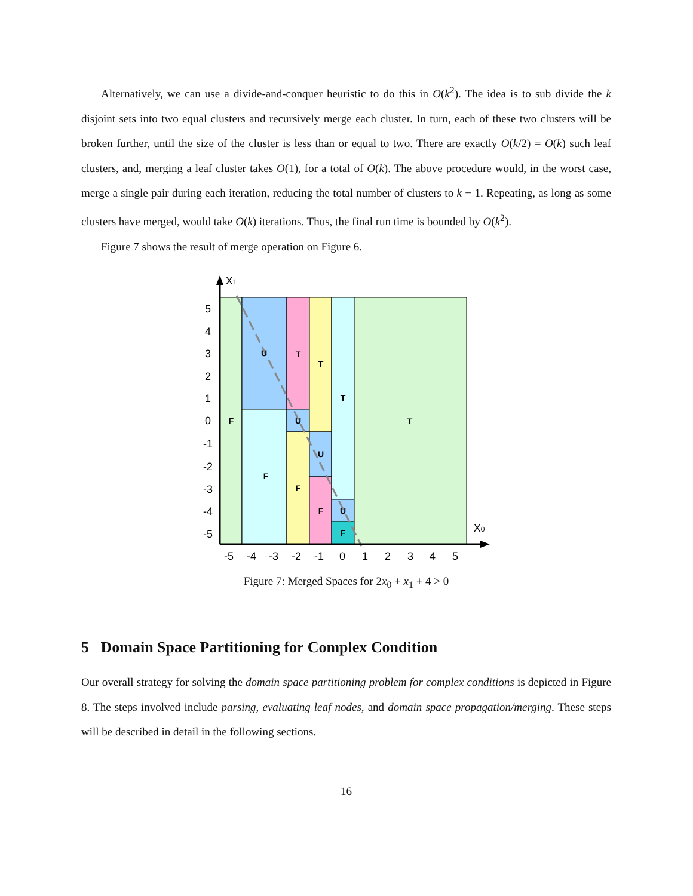Alternatively, we can use a divide-and-conquer heuristic to do this in O(k<sup>2</sup>). The idea is to sub divide the k disjoint sets into two equal clusters and recursively merge each cluster. In turn, each of these two clusters will be broken further, until the size of the cluster is less than or equal to two. There are exactly O(k/2) = O(k) such leaf clusters, and, merging a leaf cluster takes O(1), for a total of O(k). The above procedure would, in the worst case, merge a single pair during each iteration, reducing the total number of clusters to k − 1. Repeating, as long as some clusters have merged, would take O(k) iterations. Thus, the final run time is bounded by O(k<sup>2</sup>).
Figure 7 shows the result of merge operation on Figure 6.
F
U
F
T
U
F
T
U
F
T
U
F
T
-5
-4
-3
-2
-1
0
1
2
3
4
5
5
4
3
2
1
0
-1
-2
-3
-4
-5
X1
X0
Figure 7: Merged Spaces for 2x<sub>0</sub> + x<sub>1</sub> + 4 > 0
5 Domain Space Partitioning for Complex Condition
Our overall strategy for solving the domain space partitioning problem for complex conditions is depicted in Figure 8. The steps involved include parsing, evaluating leaf nodes, and domain space propagation/merging. These steps will be described in detail in the following sections.
16